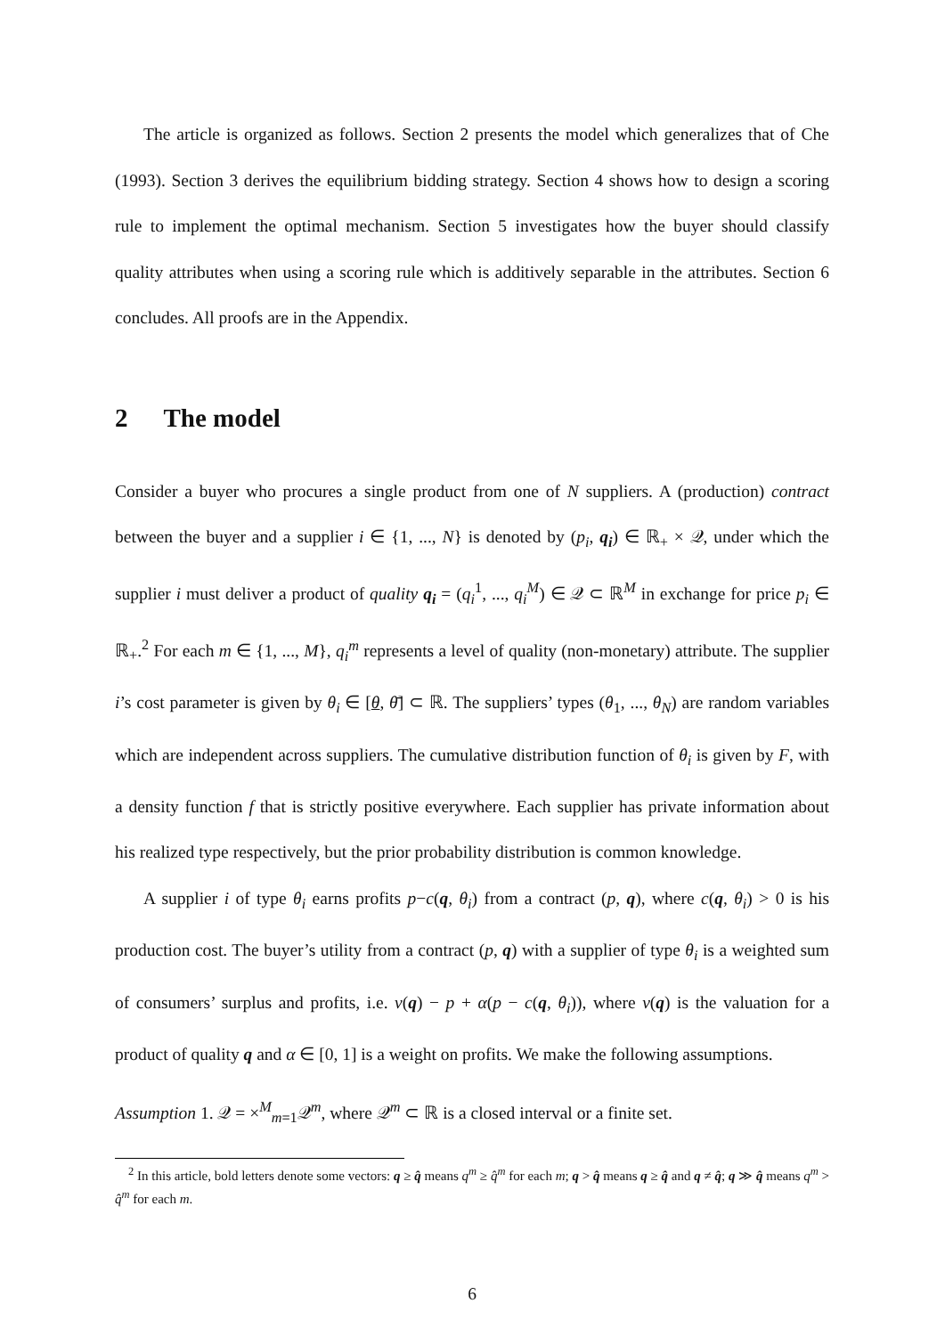The article is organized as follows. Section 2 presents the model which generalizes that of Che (1993). Section 3 derives the equilibrium bidding strategy. Section 4 shows how to design a scoring rule to implement the optimal mechanism. Section 5 investigates how the buyer should classify quality attributes when using a scoring rule which is additively separable in the attributes. Section 6 concludes. All proofs are in the Appendix.
2 The model
Consider a buyer who procures a single product from one of N suppliers. A (production) contract between the buyer and a supplier i ∈ {1, ..., N} is denoted by (p<sub>i</sub>, q<sub>i</sub>) ∈ ℝ<sub>+</sub> × 𝒬, under which the supplier i must deliver a product of quality q<sub>i</sub> = (q<sub>i</sub><sup>1</sup>, ..., q<sub>i</sub><sup>M</sup>) ∈ 𝒬 ⊂ ℝ<sup>M</sup> in exchange for price p<sub>i</sub> ∈ ℝ<sub>+</sub>.<sup>2</sup> For each m ∈ {1, ..., M}, q<sub>i</sub><sup>m</sup> represents a level of quality (non-monetary) attribute. The supplier i’s cost parameter is given by θ<sub>i</sub> ∈ [θ, θ̄] ⊂ ℝ. The suppliers’ types (θ<sub>1</sub>, ..., θ<sub>N</sub>) are random variables which are independent across suppliers. The cumulative distribution function of θ<sub>i</sub> is given by F, with a density function f that is strictly positive everywhere. Each supplier has private information about his realized type respectively, but the prior probability distribution is common knowledge.
A supplier i of type θ<sub>i</sub> earns profits p−c(q, θ<sub>i</sub>) from a contract (p, q), where c(q, θ<sub>i</sub>) > 0 is his production cost. The buyer’s utility from a contract (p, q) with a supplier of type θ<sub>i</sub> is a weighted sum of consumers’ surplus and profits, i.e. v(q) − p + α(p − c(q, θ<sub>i</sub>)), where v(q) is the valuation for a product of quality q and α ∈ [0, 1] is a weight on profits. We make the following assumptions.
Assumption 1. 𝒬 = ×<sup>M</sup><sub>m=1</sub>𝒬<sup>m</sup>, where 𝒬<sup>m</sup> ⊂ ℝ is a closed interval or a finite set.
<sup>2</sup> In this article, bold letters denote some vectors: q ≥ q̂ means q<sup>m</sup> ≥ q̂<sup>m</sup> for each m; q > q̂ means q ≥ q̂ and q ≠ q̂; q ≫ q̂ means q<sup>m</sup> > q̂<sup>m</sup> for each m.
6